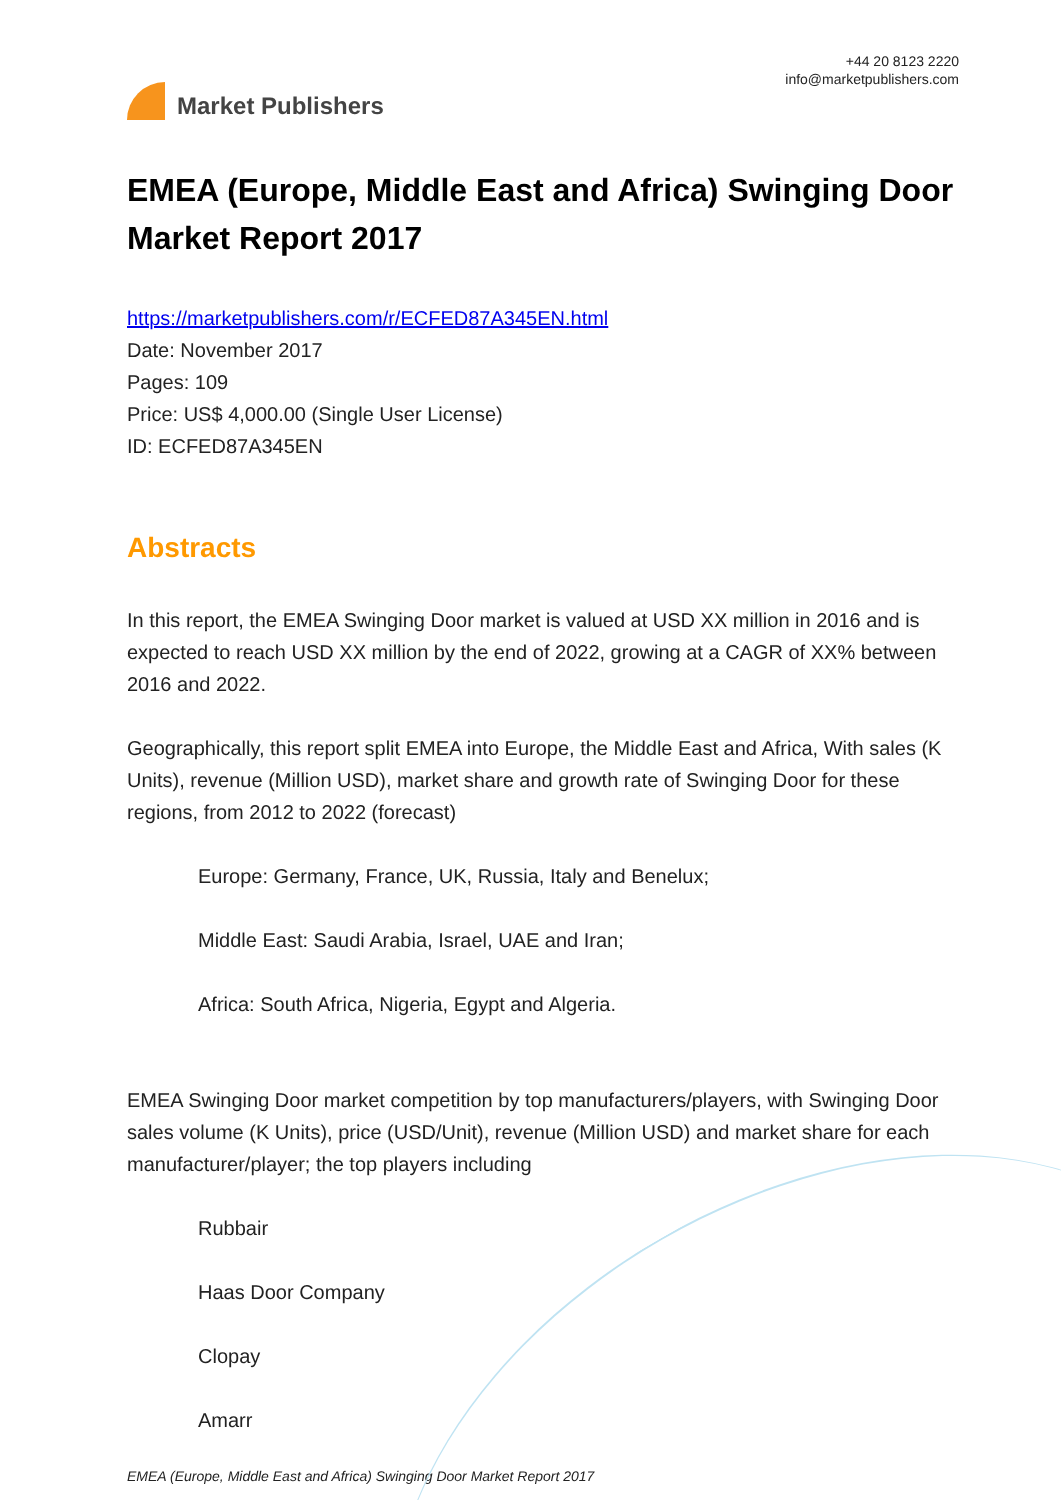Market Publishers
+44 20 8123 2220
info@marketpublishers.com
EMEA (Europe, Middle East and Africa) Swinging Door Market Report 2017
https://marketpublishers.com/r/ECFED87A345EN.html
Date: November 2017
Pages: 109
Price: US$ 4,000.00 (Single User License)
ID: ECFED87A345EN
Abstracts
In this report, the EMEA Swinging Door market is valued at USD XX million in 2016 and is expected to reach USD XX million by the end of 2022, growing at a CAGR of XX% between 2016 and 2022.
Geographically, this report split EMEA into Europe, the Middle East and Africa, With sales (K Units), revenue (Million USD), market share and growth rate of Swinging Door for these regions, from 2012 to 2022 (forecast)
Europe: Germany, France, UK, Russia, Italy and Benelux;
Middle East: Saudi Arabia, Israel, UAE and Iran;
Africa: South Africa, Nigeria, Egypt and Algeria.
EMEA Swinging Door market competition by top manufacturers/players, with Swinging Door sales volume (K Units), price (USD/Unit), revenue (Million USD) and market share for each manufacturer/player; the top players including
Rubbair
Haas Door Company
Clopay
Amarr
EMEA (Europe, Middle East and Africa) Swinging Door Market Report 2017